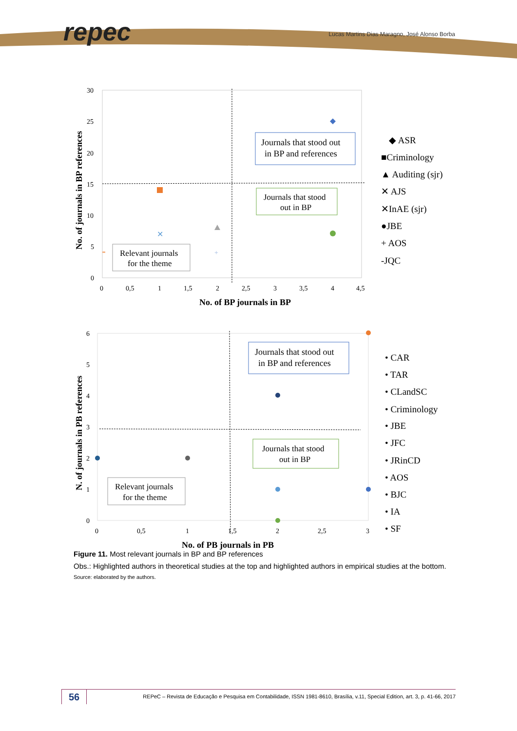repec
Lucas Martins Dias Maragno, José Alonso Borba
30
25
20
15
10
5
0
0
0,5
1
1,5
2
2,5
3
3,5
4
4,5
No. of BP journals in BP
No. of journals in BP references
Journals that stood out
in BP and references
Journals that stood
out in BP
Relevant journals
for the theme
✕
+
◆ ASR
■Criminology
▲ Auditing (sjr)
✕ AJS
✕InAE (sjr)
●JBE
+ AOS
-JQC
6
5
4
3
2
1
0
0
0,5
1
1,5
2
2,5
3
No. of PB journals in PB
N. of journals in PB references
Journals that stood out
in BP and references
Journals that stood
out in BP
Relevant journals
for the theme
• CAR
• TAR
• CLandSC
• Criminology
• JBE
• JFC
• JRinCD
• AOS
• BJC
• IA
• SF
Figure 11. Most relevant journals in BP and BP references
Obs.: Highlighted authors in theoretical studies at the top and highlighted authors in empirical studies at the bottom.
Source: elaborated by the authors.
56
REPeC – Revista de Educação e Pesquisa em Contabilidade, ISSN 1981-8610, Brasília, v.11, Special Edition, art. 3, p. 41-66, 2017